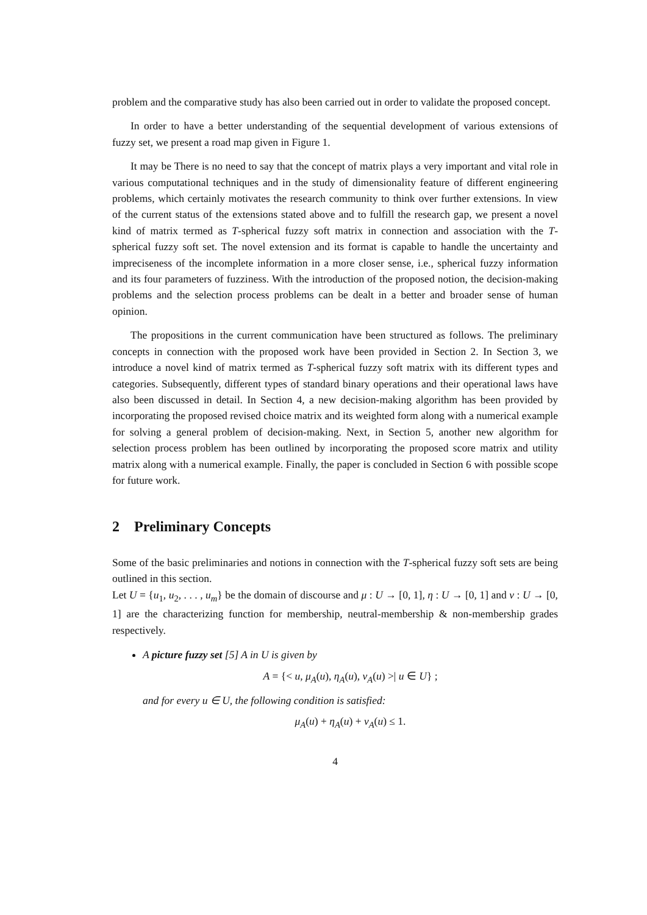problem and the comparative study has also been carried out in order to validate the proposed concept.
In order to have a better understanding of the sequential development of various extensions of fuzzy set, we present a road map given in Figure 1.
It may be There is no need to say that the concept of matrix plays a very important and vital role in various computational techniques and in the study of dimensionality feature of different engineering problems, which certainly motivates the research community to think over further extensions. In view of the current status of the extensions stated above and to fulfill the research gap, we present a novel kind of matrix termed as T-spherical fuzzy soft matrix in connection and association with the T-spherical fuzzy soft set. The novel extension and its format is capable to handle the uncertainty and impreciseness of the incomplete information in a more closer sense, i.e., spherical fuzzy information and its four parameters of fuzziness. With the introduction of the proposed notion, the decision-making problems and the selection process problems can be dealt in a better and broader sense of human opinion.
The propositions in the current communication have been structured as follows. The preliminary concepts in connection with the proposed work have been provided in Section 2. In Section 3, we introduce a novel kind of matrix termed as T-spherical fuzzy soft matrix with its different types and categories. Subsequently, different types of standard binary operations and their operational laws have also been discussed in detail. In Section 4, a new decision-making algorithm has been provided by incorporating the proposed revised choice matrix and its weighted form along with a numerical example for solving a general problem of decision-making. Next, in Section 5, another new algorithm for selection process problem has been outlined by incorporating the proposed score matrix and utility matrix along with a numerical example. Finally, the paper is concluded in Section 6 with possible scope for future work.
2 Preliminary Concepts
Some of the basic preliminaries and notions in connection with the T-spherical fuzzy soft sets are being outlined in this section.
Let U = {u<sub>1</sub>, u<sub>2</sub>, . . . , u<sub>m</sub>} be the domain of discourse and μ : U → [0, 1], η : U → [0, 1] and ν : U → [0, 1] are the characterizing function for membership, neutral-membership & non-membership grades respectively.
A picture fuzzy set [5] A in U is given by
A = {< u, μ<sub>A</sub>(u), η<sub>A</sub>(u), ν<sub>A</sub>(u) >| u ∈ U} ;
and for every u ∈ U, the following condition is satisfied:
μ<sub>A</sub>(u) + η<sub>A</sub>(u) + ν<sub>A</sub>(u) ≤ 1.
4